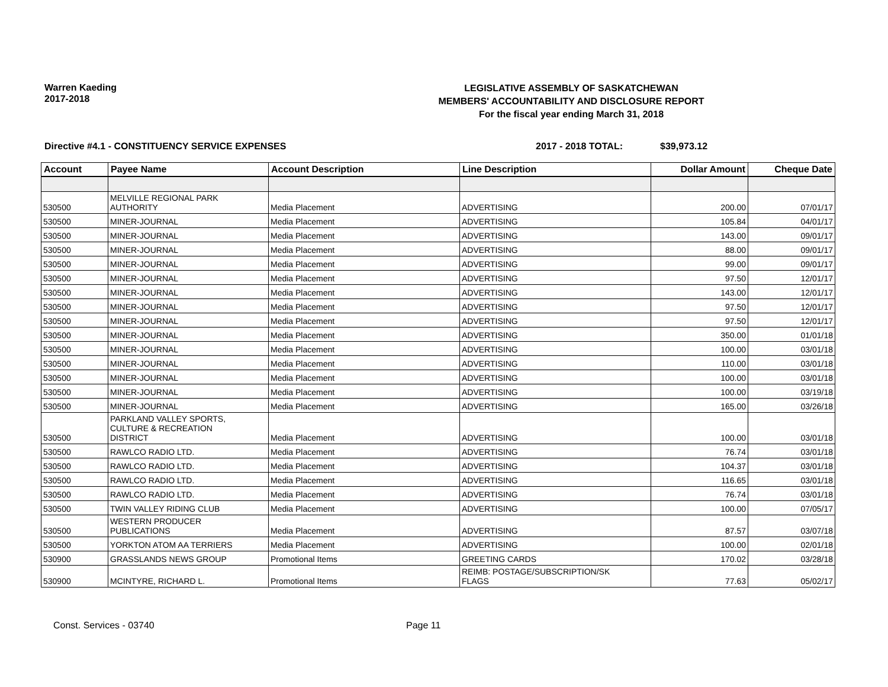Warren Kaeding
2017-2018
LEGISLATIVE ASSEMBLY OF SASKATCHEWAN
MEMBERS' ACCOUNTABILITY AND DISCLOSURE REPORT
For the fiscal year ending March 31, 2018
Directive #4.1 - CONSTITUENCY SERVICE EXPENSES 2017 - 2018 TOTAL: $39,973.12
| Account | Payee Name | Account Description | Line Description | Dollar Amount | Cheque Date |
| --- | --- | --- | --- | --- | --- |
| 530500 | MELVILLE REGIONAL PARK AUTHORITY | Media Placement | ADVERTISING | 200.00 | 07/01/17 |
| 530500 | MINER-JOURNAL | Media Placement | ADVERTISING | 105.84 | 04/01/17 |
| 530500 | MINER-JOURNAL | Media Placement | ADVERTISING | 143.00 | 09/01/17 |
| 530500 | MINER-JOURNAL | Media Placement | ADVERTISING | 88.00 | 09/01/17 |
| 530500 | MINER-JOURNAL | Media Placement | ADVERTISING | 99.00 | 09/01/17 |
| 530500 | MINER-JOURNAL | Media Placement | ADVERTISING | 97.50 | 12/01/17 |
| 530500 | MINER-JOURNAL | Media Placement | ADVERTISING | 143.00 | 12/01/17 |
| 530500 | MINER-JOURNAL | Media Placement | ADVERTISING | 97.50 | 12/01/17 |
| 530500 | MINER-JOURNAL | Media Placement | ADVERTISING | 97.50 | 12/01/17 |
| 530500 | MINER-JOURNAL | Media Placement | ADVERTISING | 350.00 | 01/01/18 |
| 530500 | MINER-JOURNAL | Media Placement | ADVERTISING | 100.00 | 03/01/18 |
| 530500 | MINER-JOURNAL | Media Placement | ADVERTISING | 110.00 | 03/01/18 |
| 530500 | MINER-JOURNAL | Media Placement | ADVERTISING | 100.00 | 03/01/18 |
| 530500 | MINER-JOURNAL | Media Placement | ADVERTISING | 100.00 | 03/19/18 |
| 530500 | MINER-JOURNAL | Media Placement | ADVERTISING | 165.00 | 03/26/18 |
| 530500 | PARKLAND VALLEY SPORTS, CULTURE & RECREATION DISTRICT | Media Placement | ADVERTISING | 100.00 | 03/01/18 |
| 530500 | RAWLCO RADIO LTD. | Media Placement | ADVERTISING | 76.74 | 03/01/18 |
| 530500 | RAWLCO RADIO LTD. | Media Placement | ADVERTISING | 104.37 | 03/01/18 |
| 530500 | RAWLCO RADIO LTD. | Media Placement | ADVERTISING | 116.65 | 03/01/18 |
| 530500 | RAWLCO RADIO LTD. | Media Placement | ADVERTISING | 76.74 | 03/01/18 |
| 530500 | TWIN VALLEY RIDING CLUB | Media Placement | ADVERTISING | 100.00 | 07/05/17 |
| 530500 | WESTERN PRODUCER PUBLICATIONS | Media Placement | ADVERTISING | 87.57 | 03/07/18 |
| 530500 | YORKTON ATOM AA TERRIERS | Media Placement | ADVERTISING | 100.00 | 02/01/18 |
| 530900 | GRASSLANDS NEWS GROUP | Promotional Items | GREETING CARDS | 170.02 | 03/28/18 |
| 530900 | MCINTYRE, RICHARD L. | Promotional Items | REIMB: POSTAGE/SUBSCRIPTION/SK FLAGS | 77.63 | 05/02/17 |
Const. Services - 03740 Page 11